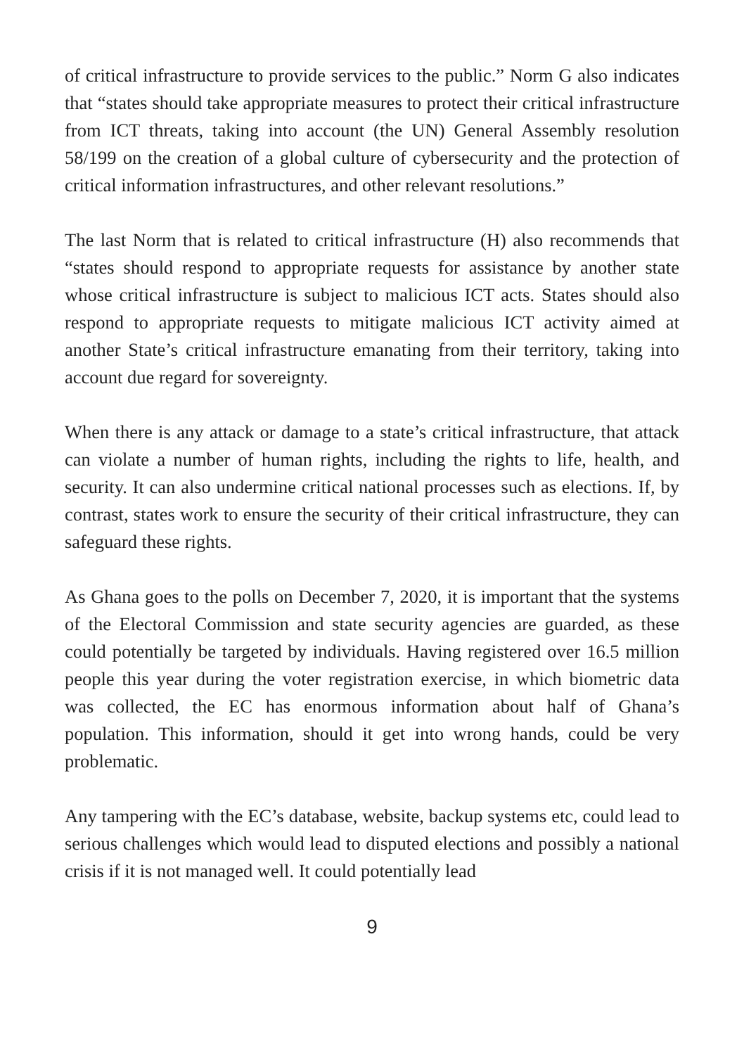of critical infrastructure to provide services to the public.” Norm G also indicates that “states should take appropriate measures to protect their critical infrastructure from ICT threats, taking into account (the UN) General Assembly resolution 58/199 on the creation of a global culture of cybersecurity and the protection of critical information infrastructures, and other relevant resolutions.”
The last Norm that is related to critical infrastructure (H) also recommends that “states should respond to appropriate requests for assistance by another state whose critical infrastructure is subject to malicious ICT acts. States should also respond to appropriate requests to mitigate malicious ICT activity aimed at another State’s critical infrastructure emanating from their territory, taking into account due regard for sovereignty.
When there is any attack or damage to a state’s critical infrastructure, that attack can violate a number of human rights, including the rights to life, health, and security. It can also undermine critical national processes such as elections. If, by contrast, states work to ensure the security of their critical infrastructure, they can safeguard these rights.
As Ghana goes to the polls on December 7, 2020, it is important that the systems of the Electoral Commission and state security agencies are guarded, as these could potentially be targeted by individuals. Having registered over 16.5 million people this year during the voter registration exercise, in which biometric data was collected, the EC has enormous information about half of Ghana’s population. This information, should it get into wrong hands, could be very problematic.
Any tampering with the EC’s database, website, backup systems etc, could lead to serious challenges which would lead to disputed elections and possibly a national crisis if it is not managed well. It could potentially lead
9